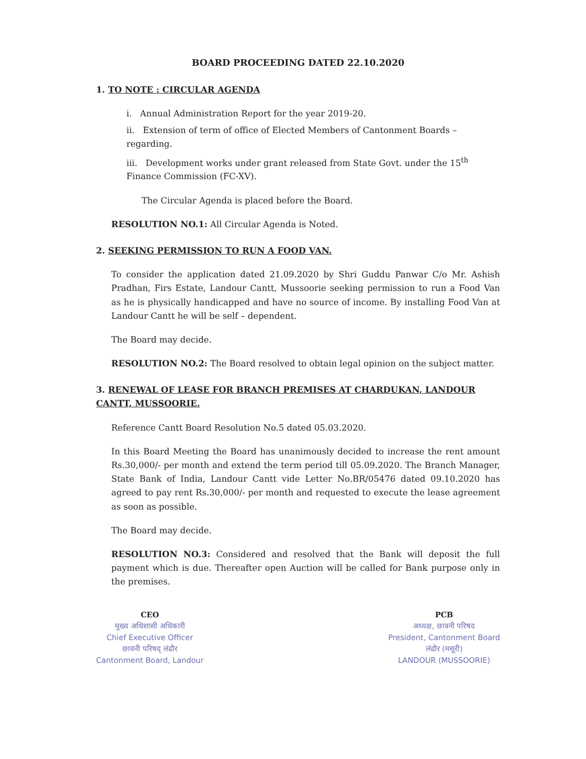BOARD PROCEEDING DATED 22.10.2020
1. TO NOTE : CIRCULAR AGENDA
i. Annual Administration Report for the year 2019-20.
ii. Extension of term of office of Elected Members of Cantonment Boards – regarding.
iii. Development works under grant released from State Govt. under the 15<sup>th</sup> Finance Commission (FC-XV).
The Circular Agenda is placed before the Board.
RESOLUTION NO.1: All Circular Agenda is Noted.
2. SEEKING PERMISSION TO RUN A FOOD VAN.
To consider the application dated 21.09.2020 by Shri Guddu Panwar C/o Mr. Ashish Pradhan, Firs Estate, Landour Cantt, Mussoorie seeking permission to run a Food Van as he is physically handicapped and have no source of income. By installing Food Van at Landour Cantt he will be self – dependent.
The Board may decide.
RESOLUTION NO.2: The Board resolved to obtain legal opinion on the subject matter.
3. RENEWAL OF LEASE FOR BRANCH PREMISES AT CHARDUKAN, LANDOUR CANTT, MUSSOORIE.
Reference Cantt Board Resolution No.5 dated 05.03.2020.
In this Board Meeting the Board has unanimously decided to increase the rent amount Rs.30,000/- per month and extend the term period till 05.09.2020. The Branch Manager, State Bank of India, Landour Cantt vide Letter No.BR/05476 dated 09.10.2020 has agreed to pay rent Rs.30,000/- per month and requested to execute the lease agreement as soon as possible.
The Board may decide.
RESOLUTION NO.3: Considered and resolved that the Bank will deposit the full payment which is due. Thereafter open Auction will be called for Bank purpose only in the premises.
CEO
मुख्य अधिशासी अधिकारी
Chief Executive Officer
छावनी परिषद् लंढौर
Cantonment Board, Landour
PCB
अध्यक्ष, छावनी परिषद
President, Cantonment Board
लंढौर (मसूरी)
LANDOUR (MUSSOORIE)